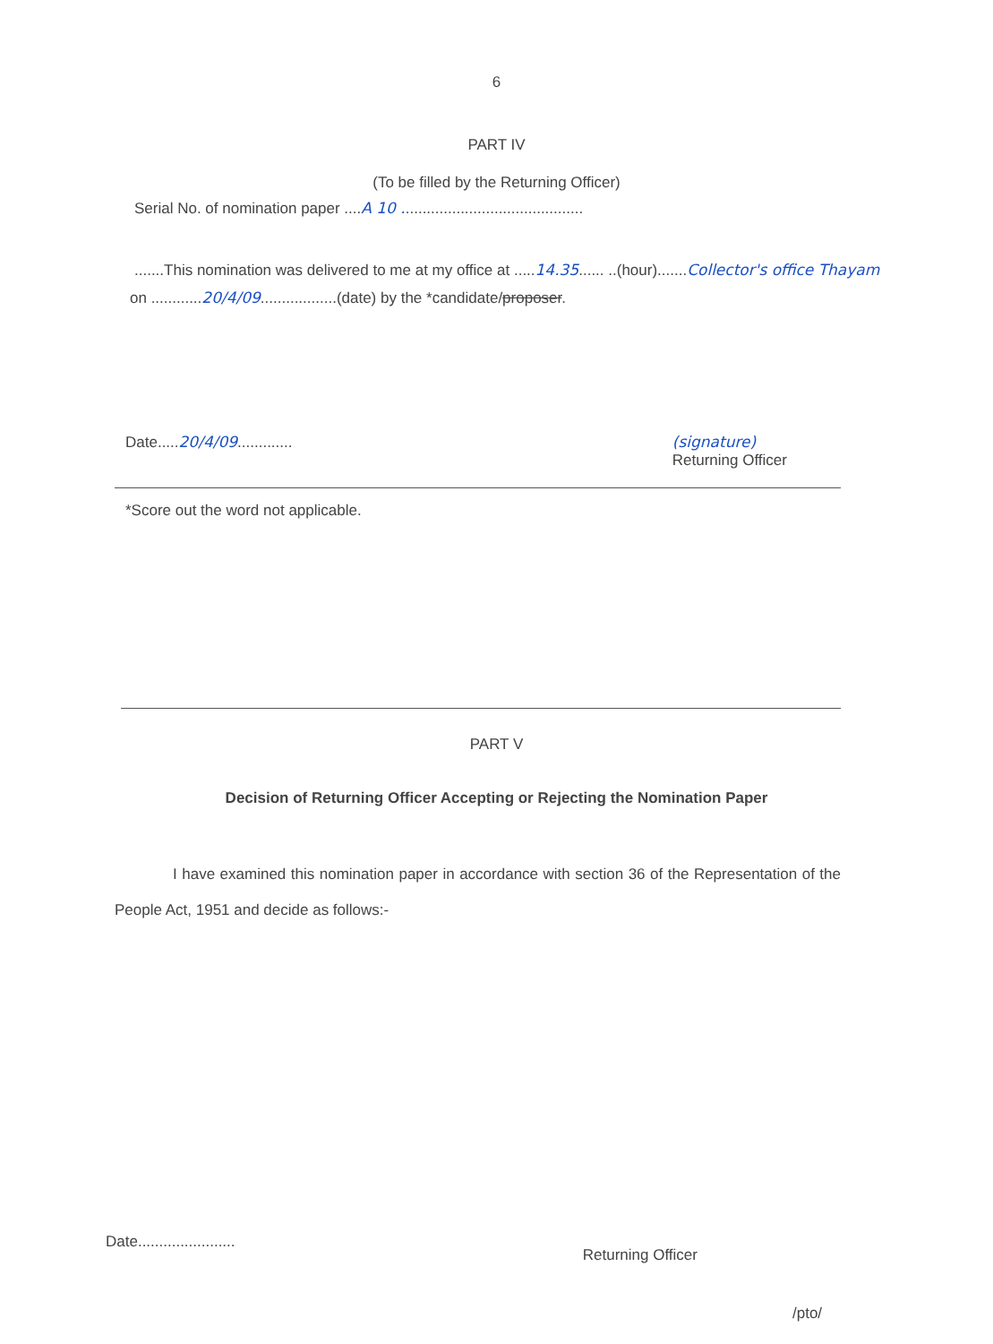6
PART IV
(To be filled by the Returning Officer)
Serial No. of nomination paper ....A 10 ...........................................
.......This nomination was delivered to me at my office at .....14.35...... ..(hour).......Collector's office Thayam
on ............20/4/09..................(date) by the *candidate/proposer.
Date.....20/4/09............. (signature)
Returning Officer
*Score out the word not applicable.
PART V
Decision of Returning Officer Accepting or Rejecting the Nomination Paper
I have examined this nomination paper in accordance with section 36 of the Representation of the People Act, 1951 and decide as follows:-
Date.......................
Returning Officer
/pto/